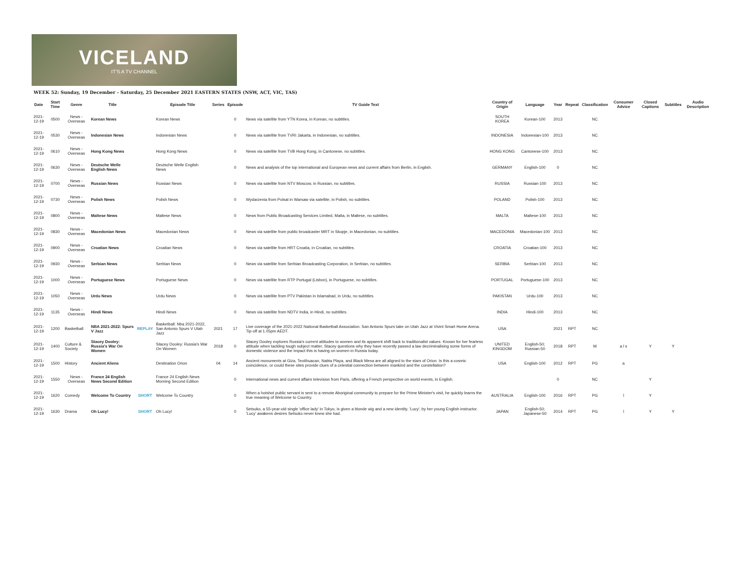VICELAND
IT'S A TV CHANNEL
WEEK 52: Sunday, 19 December - Saturday, 25 December 2021 EASTERN STATES (NSW, ACT, VIC, TAS)
| Date | Start Time | Genre | Title | | Episode Title | Series | Episode | TV Guide Text | Country of Origin | Language | Year | Repeat | Classification | Consumer Advice | Closed Captions | Subtitles | Audio Description |
| --- | --- | --- | --- | --- | --- | --- | --- | --- | --- | --- | --- | --- | --- | --- | --- | --- | --- |
| 2021-12-19 | 0500 | News - Overseas | Korean News | | Korean News | | 0 | News via satellite from YTN Korea, in Korean, no subtitles. | SOUTH KOREA | Korean-100 | 2013 | | NC | | | | |
| 2021-12-19 | 0530 | News - Overseas | Indonesian News | | Indonesian News | | 0 | News via satellite from TVRI Jakarta, in Indonesian, no subtitles. | INDONESIA | Indonesian-100 | 2013 | | NC | | | | |
| 2021-12-19 | 0610 | News - Overseas | Hong Kong News | | Hong Kong News | | 0 | News via satellite from TVB Hong Kong, in Cantonese, no subtitles. | HONG KONG | Cantonese-100 | 2013 | | NC | | | | |
| 2021-12-19 | 0630 | News - Overseas | Deutsche Welle English News | | Deutsche Welle English News | | 0 | News and analysis of the top international and European news and current affairs from Berlin, in English. | GERMANY | English-100 | 0 | | NC | | | | |
| 2021-12-19 | 0700 | News - Overseas | Russian News | | Russian News | | 0 | News via satellite from NTV Moscow, in Russian, no subtitles. | RUSSIA | Russian-100 | 2013 | | NC | | | | |
| 2021-12-19 | 0730 | News - Overseas | Polish News | | Polish News | | 0 | Wydarzenia from Polsat in Warsaw via satellite, in Polish, no subtitles. | POLAND | Polish-100 | 2013 | | NC | | | | |
| 2021-12-19 | 0800 | News - Overseas | Maltese News | | Maltese News | | 0 | News from Public Broadcasting Services Limited, Malta, in Maltese, no subtitles. | MALTA | Maltese-100 | 2013 | | NC | | | | |
| 2021-12-19 | 0830 | News - Overseas | Macedonian News | | Macedonian News | | 0 | News via satellite from public broadcaster MRT in Skopje, in Macedonian, no subtitles. | MACEDONIA | Macedonian-100 | 2013 | | NC | | | | |
| 2021-12-19 | 0900 | News - Overseas | Croatian News | | Croatian News | | 0 | News via satellite from HRT Croatia, in Croatian, no subtitles. | CROATIA | Croatian-100 | 2013 | | NC | | | | |
| 2021-12-19 | 0930 | News - Overseas | Serbian News | | Serbian News | | 0 | News via satellite from Serbian Broadcasting Corporation, in Serbian, no subtitles. | SERBIA | Serbian-100 | 2013 | | NC | | | | |
| 2021-12-19 | 1000 | News - Overseas | Portuguese News | | Portuguese News | | 0 | News via satellite from RTP Portugal (Lisbon), in Portuguese, no subtitles. | PORTUGAL | Portuguese-100 | 2013 | | NC | | | | |
| 2021-12-19 | 1050 | News - Overseas | Urdu News | | Urdu News | | 0 | News via satellite from PTV Pakistan in Islamabad, in Urdu, no subtitles. | PAKISTAN | Urdu-100 | 2013 | | NC | | | | |
| 2021-12-19 | 1135 | News - Overseas | Hindi News | | Hindi News | | 0 | News via satellite from NDTV India, in Hindi, no subtitles. | INDIA | Hindi-100 | 2013 | | NC | | | | |
| 2021-12-19 | 1200 | Basketball | NBA 2021-2022: Spurs V Jazz | REPLAY | Basketball: Nba 2021-2022, San Antonio Spurs V Utah Jazz | 2021 | 17 | Live coverage of the 2021-2022 National Basketball Association. San Antonio Spurs take on Utah Jazz at Vivint Smart Home Arena. Tip-off at 1.05pm AEDT. | USA | | 2021 | RPT | NC | | | | |
| 2021-12-19 | 1400 | Culture & Society | Stacey Dooley: Russia's War On Women | | Stacey Dooley: Russia's War On Women | 2018 | 0 | Stacey Dooley explores Russia's current attitudes to women and its apparent shift back to traditionalist values. Known for her fearless attitude when tackling tough subject matter, Stacey questions why they have recently passed a law decriminalising some forms of domestic violence and the impact this is having on women in Russia today. | UNITED KINGDOM | English-50; Russian-50 | 2018 | RPT | M | a l s | Y | Y | |
| 2021-12-19 | 1500 | History | Ancient Aliens | | Destination Orion | 04 | 14 | Ancient monuments at Giza, Teotihuacan, Nabta Playa, and Black Mesa are all aligned to the stars of Orion. Is this a cosmic coincidence, or could these sites provide clues of a celestial connection between mankind and the constellation? | USA | English-100 | 2012 | RPT | PG | a | | | |
| 2021-12-19 | 1550 | News - Overseas | France 24 English News Second Edition | | France 24 English News Morning Second Edition | | 0 | International news and current affairs television from Paris, offering a French perspective on world events, in English. | | | 0 | | NC | | Y | | |
| 2021-12-19 | 1620 | Comedy | Welcome To Country | SHORT | Welcome To Country | | 0 | When a hotshot public servant is sent to a remote Aboriginal community to prepare for the Prime Minister's visit, he quickly learns the true meaning of Welcome to Country. | AUSTRALIA | English-100 | 2016 | RPT | PG | l | Y | | |
| 2021-12-19 | 1630 | Drama | Oh Lucy! | SHORT | Oh Lucy! | | 0 | Setsuko, a 55-year-old single 'office lady' in Tokyo, is given a blonde wig and a new identity, 'Lucy', by her young English instructor. 'Lucy' awakens desires Setsuko never knew she had. | JAPAN | English-50; Japanese-50 | 2014 | RPT | PG | l | Y | Y | |